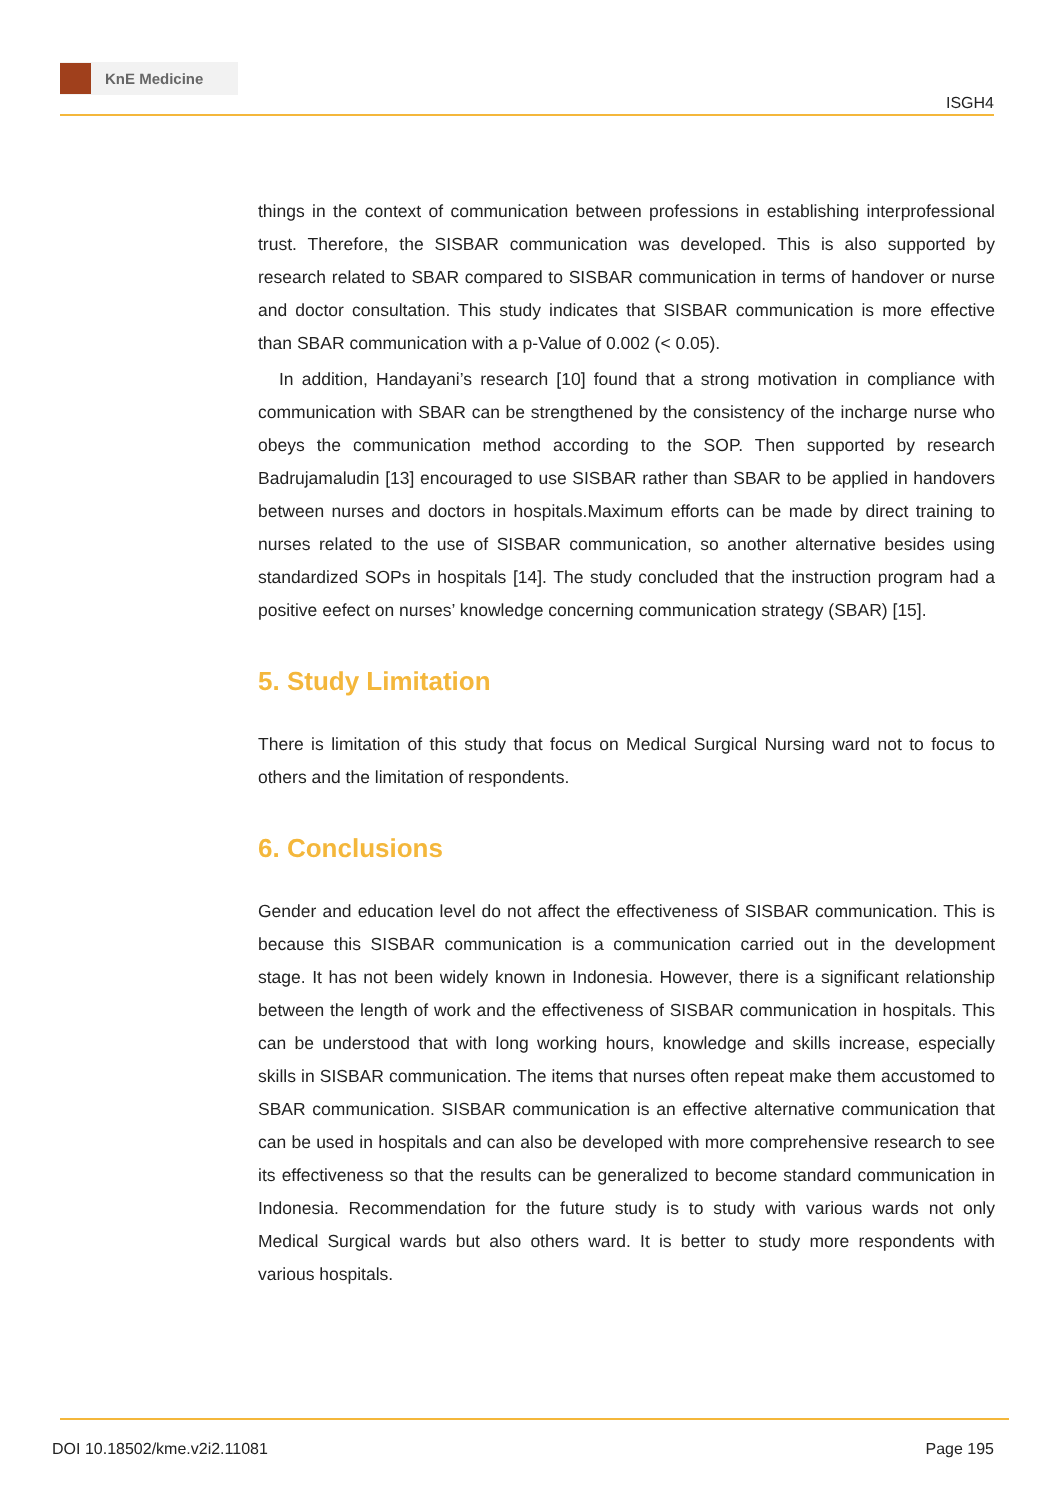KnE Medicine
ISGH4
things in the context of communication between professions in establishing interprofessional trust. Therefore, the SISBAR communication was developed. This is also supported by research related to SBAR compared to SISBAR communication in terms of handover or nurse and doctor consultation. This study indicates that SISBAR communication is more effective than SBAR communication with a p-Value of 0.002 (< 0.05).
In addition, Handayani’s research [10] found that a strong motivation in compliance with communication with SBAR can be strengthened by the consistency of the incharge nurse who obeys the communication method according to the SOP. Then supported by research Badrujamaludin [13] encouraged to use SISBAR rather than SBAR to be applied in handovers between nurses and doctors in hospitals.Maximum efforts can be made by direct training to nurses related to the use of SISBAR communication, so another alternative besides using standardized SOPs in hospitals [14]. The study concluded that the instruction program had a positive eefect on nurses’ knowledge concerning communication strategy (SBAR) [15].
5. Study Limitation
There is limitation of this study that focus on Medical Surgical Nursing ward not to focus to others and the limitation of respondents.
6. Conclusions
Gender and education level do not affect the effectiveness of SISBAR communication. This is because this SISBAR communication is a communication carried out in the development stage. It has not been widely known in Indonesia. However, there is a significant relationship between the length of work and the effectiveness of SISBAR communication in hospitals. This can be understood that with long working hours, knowledge and skills increase, especially skills in SISBAR communication. The items that nurses often repeat make them accustomed to SBAR communication. SISBAR communication is an effective alternative communication that can be used in hospitals and can also be developed with more comprehensive research to see its effectiveness so that the results can be generalized to become standard communication in Indonesia. Recommendation for the future study is to study with various wards not only Medical Surgical wards but also others ward. It is better to study more respondents with various hospitals.
DOI 10.18502/kme.v2i2.11081 Page 195